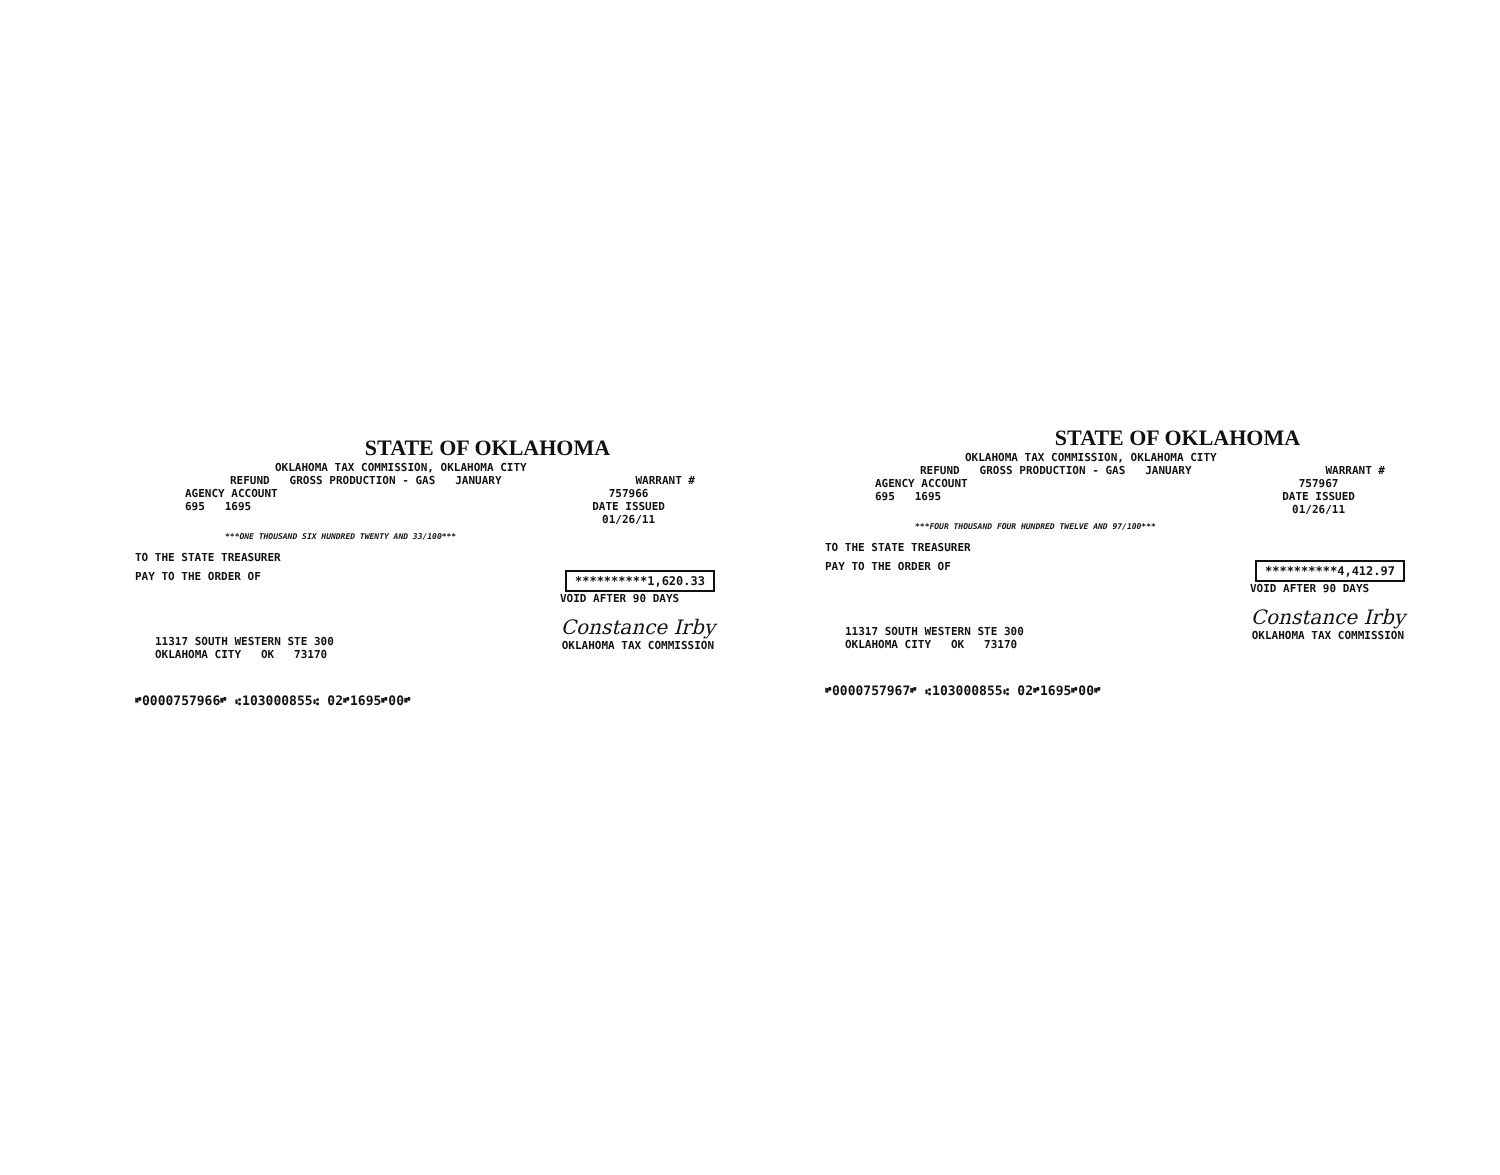STATE OF OKLAHOMA
OKLAHOMA TAX COMMISSION, OKLAHOMA CITY
REFUND GROSS PRODUCTION - GAS JANUARY WARRANT #
AGENCY ACCOUNT
695 1695 757966
DATE ISSUED
01/26/11
***ONE THOUSAND SIX HUNDRED TWENTY AND 33/100***
TO THE STATE TREASURER
PAY TO THE ORDER OF **********1,620.33
VOID AFTER 90 DAYS
11317 SOUTH WESTERN STE 300
OKLAHOMA CITY OK 73170 Constance Irby
OKLAHOMA TAX COMMISSION
⑈0000757966⑈ ⑆103000855⑆ 02⑈1695⑈00⑈
STATE OF OKLAHOMA
OKLAHOMA TAX COMMISSION, OKLAHOMA CITY
REFUND GROSS PRODUCTION - GAS JANUARY WARRANT #
AGENCY ACCOUNT
695 1695 757967
DATE ISSUED
01/26/11
***FOUR THOUSAND FOUR HUNDRED TWELVE AND 97/100***
TO THE STATE TREASURER
PAY TO THE ORDER OF **********4,412.97
VOID AFTER 90 DAYS
11317 SOUTH WESTERN STE 300
OKLAHOMA CITY OK 73170 Constance Irby
OKLAHOMA TAX COMMISSION
⑈0000757967⑈ ⑆103000855⑆ 02⑈1695⑈00⑈